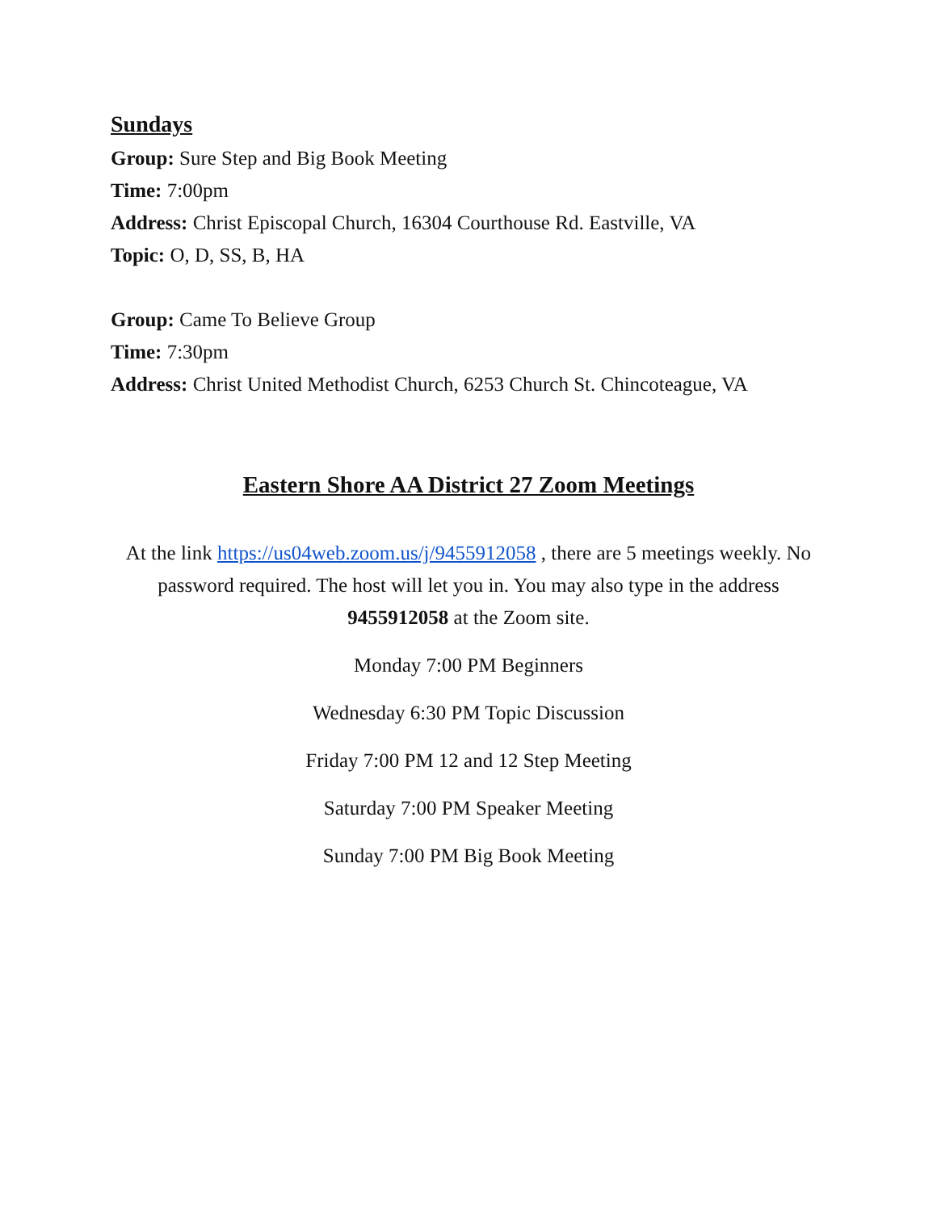Sundays
Group: Sure Step and Big Book Meeting
Time: 7:00pm
Address: Christ Episcopal Church, 16304 Courthouse Rd. Eastville, VA
Topic: O, D, SS, B, HA
Group: Came To Believe Group
Time: 7:30pm
Address: Christ United Methodist Church, 6253 Church St. Chincoteague, VA
Eastern Shore AA District 27 Zoom Meetings
At the link https://us04web.zoom.us/j/9455912058 , there are 5 meetings weekly. No password required. The host will let you in. You may also type in the address 9455912058 at the Zoom site.
Monday 7:00 PM Beginners
Wednesday 6:30 PM Topic Discussion
Friday 7:00 PM 12 and 12 Step Meeting
Saturday 7:00 PM Speaker Meeting
Sunday 7:00 PM Big Book Meeting